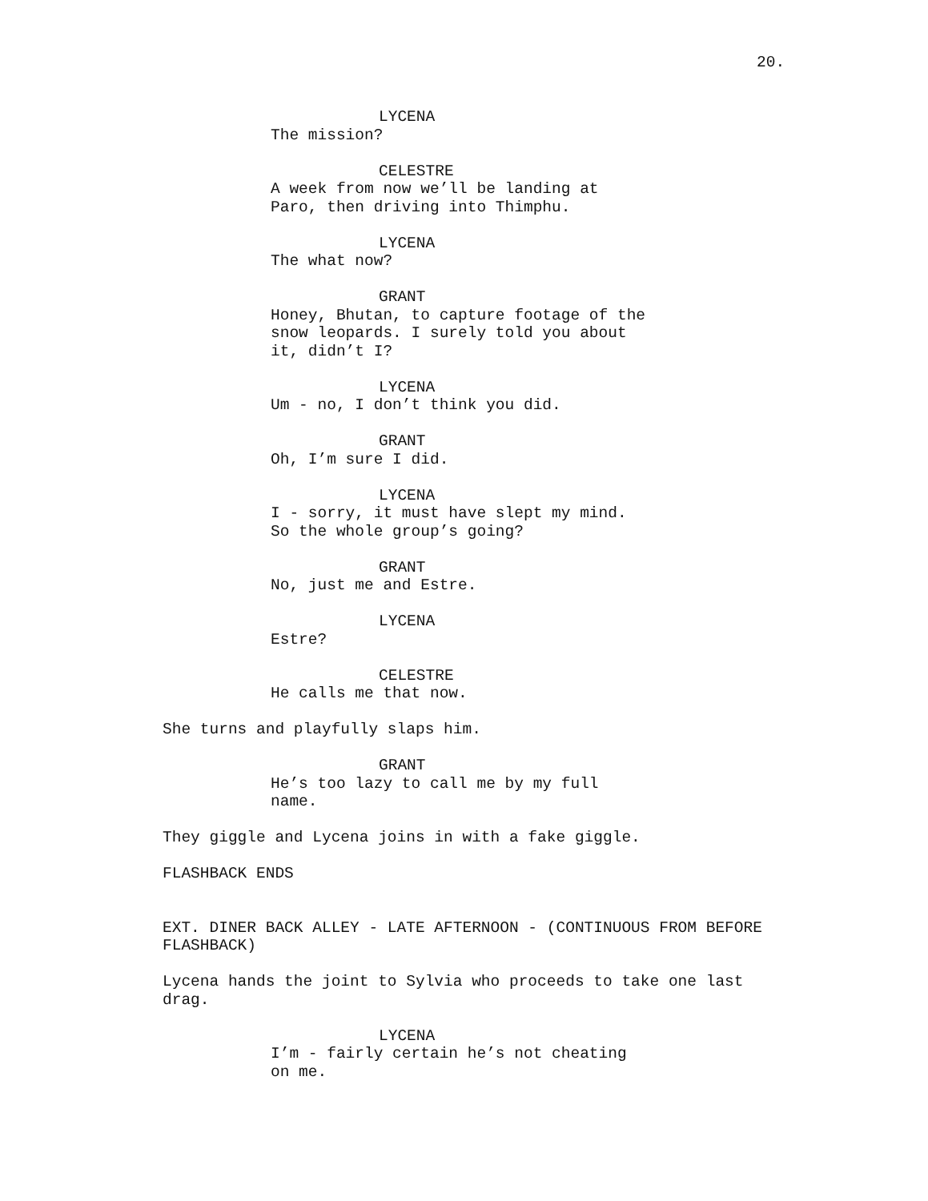20.
LYCENA
The mission?
CELESTRE
A week from now we’ll be landing at Paro, then driving into Thimphu.
LYCENA
The what now?
GRANT
Honey, Bhutan, to capture footage of the snow leopards. I surely told you about it, didn’t I?
LYCENA
Um - no, I don’t think you did.
GRANT
Oh, I’m sure I did.
LYCENA
I - sorry, it must have slept my mind. So the whole group’s going?
GRANT
No, just me and Estre.
LYCENA
Estre?
CELESTRE
He calls me that now.
She turns and playfully slaps him.
GRANT
He’s too lazy to call me by my full name.
They giggle and Lycena joins in with a fake giggle.
FLASHBACK ENDS
EXT. DINER BACK ALLEY - LATE AFTERNOON - (CONTINUOUS FROM BEFORE FLASHBACK)
Lycena hands the joint to Sylvia who proceeds to take one last drag.
LYCENA
I’m - fairly certain he’s not cheating on me.